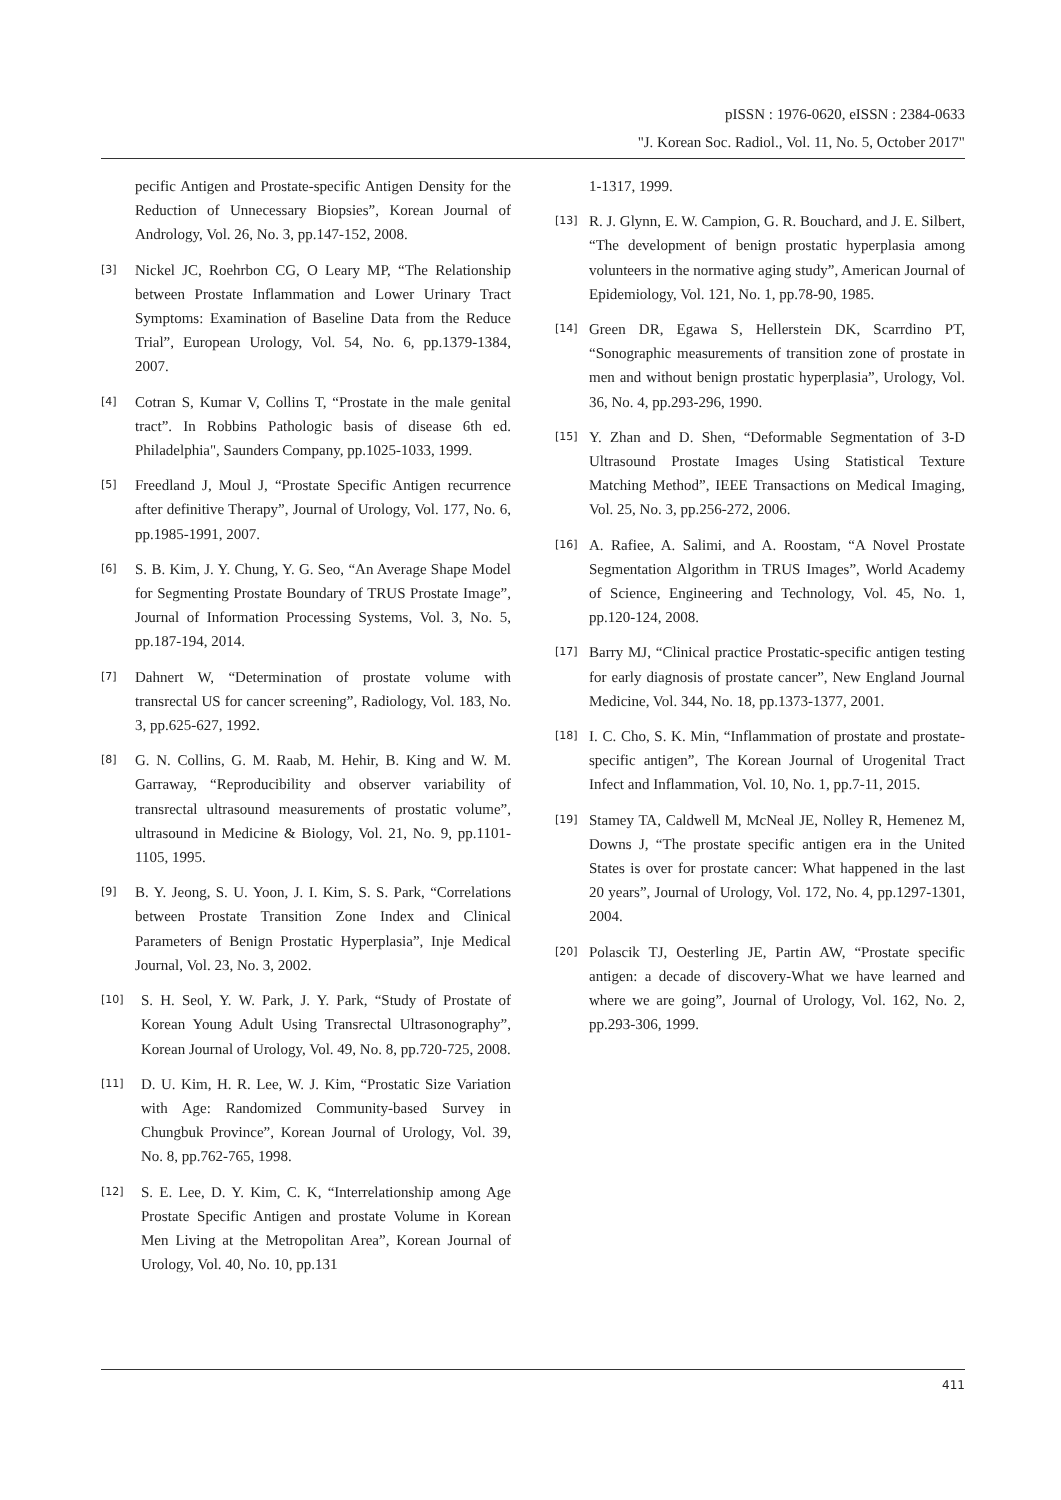pISSN : 1976-0620, eISSN : 2384-0633
"J. Korean Soc. Radiol., Vol. 11, No. 5, October 2017"
pecific Antigen and Prostate-specific Antigen Density for the Reduction of Unnecessary Biopsies”, Korean Journal of Andrology, Vol. 26, No. 3, pp.147-152, 2008.
[3] Nickel JC, Roehrbon CG, O Leary MP, “The Relationship between Prostate Inflammation and Lower Urinary Tract Symptoms: Examination of Baseline Data from the Reduce Trial”, European Urology, Vol. 54, No. 6, pp.1379-1384, 2007.
[4] Cotran S, Kumar V, Collins T, “Prostate in the male genital tract”. In Robbins Pathologic basis of disease 6th ed. Philadelphia", Saunders Company, pp.1025-1033, 1999.
[5] Freedland J, Moul J, “Prostate Specific Antigen recurrence after definitive Therapy”, Journal of Urology, Vol. 177, No. 6, pp.1985-1991, 2007.
[6] S. B. Kim, J. Y. Chung, Y. G. Seo, “An Average Shape Model for Segmenting Prostate Boundary of TRUS Prostate Image”, Journal of Information Processing Systems, Vol. 3, No. 5, pp.187-194, 2014.
[7] Dahnert W, “Determination of prostate volume with transrectal US for cancer screening”, Radiology, Vol. 183, No. 3, pp.625-627, 1992.
[8] G. N. Collins, G. M. Raab, M. Hehir, B. King and W. M. Garraway, “Reproducibility and observer variability of transrectal ultrasound measurements of prostatic volume”, ultrasound in Medicine & Biology, Vol. 21, No. 9, pp.1101-1105, 1995.
[9] B. Y. Jeong, S. U. Yoon, J. I. Kim, S. S. Park, “Correlations between Prostate Transition Zone Index and Clinical Parameters of Benign Prostatic Hyperplasia”, Inje Medical Journal, Vol. 23, No. 3, 2002.
[10] S. H. Seol, Y. W. Park, J. Y. Park, “Study of Prostate of Korean Young Adult Using Transrectal Ultrasonography”, Korean Journal of Urology, Vol. 49, No. 8, pp.720-725, 2008.
[11] D. U. Kim, H. R. Lee, W. J. Kim, “Prostatic Size Variation with Age: Randomized Community-based Survey in Chungbuk Province”, Korean Journal of Urology, Vol. 39, No. 8, pp.762-765, 1998.
[12] S. E. Lee, D. Y. Kim, C. K, “Interrelationship among Age Prostate Specific Antigen and prostate Volume in Korean Men Living at the Metropolitan Area”, Korean Journal of Urology, Vol. 40, No. 10, pp.131
1-1317, 1999.
[13] R. J. Glynn, E. W. Campion, G. R. Bouchard, and J. E. Silbert, “The development of benign prostatic hyperplasia among volunteers in the normative aging study”, American Journal of Epidemiology, Vol. 121, No. 1, pp.78-90, 1985.
[14] Green DR, Egawa S, Hellerstein DK, Scarrdino PT, “Sonographic measurements of transition zone of prostate in men and without benign prostatic hyperplasia”, Urology, Vol. 36, No. 4, pp.293-296, 1990.
[15] Y. Zhan and D. Shen, “Deformable Segmentation of 3-D Ultrasound Prostate Images Using Statistical Texture Matching Method”, IEEE Transactions on Medical Imaging, Vol. 25, No. 3, pp.256-272, 2006.
[16] A. Rafiee, A. Salimi, and A. Roostam, “A Novel Prostate Segmentation Algorithm in TRUS Images”, World Academy of Science, Engineering and Technology, Vol. 45, No. 1, pp.120-124, 2008.
[17] Barry MJ, “Clinical practice Prostatic-specific antigen testing for early diagnosis of prostate cancer”, New England Journal Medicine, Vol. 344, No. 18, pp.1373-1377, 2001.
[18] I. C. Cho, S. K. Min, “Inflammation of prostate and prostate-specific antigen”, The Korean Journal of Urogenital Tract Infect and Inflammation, Vol. 10, No. 1, pp.7-11, 2015.
[19] Stamey TA, Caldwell M, McNeal JE, Nolley R, Hemenez M, Downs J, “The prostate specific antigen era in the United States is over for prostate cancer: What happened in the last 20 years”, Journal of Urology, Vol. 172, No. 4, pp.1297-1301, 2004.
[20] Polascik TJ, Oesterling JE, Partin AW, “Prostate specific antigen: a decade of discovery-What we have learned and where we are going”, Journal of Urology, Vol. 162, No. 2, pp.293-306, 1999.
411